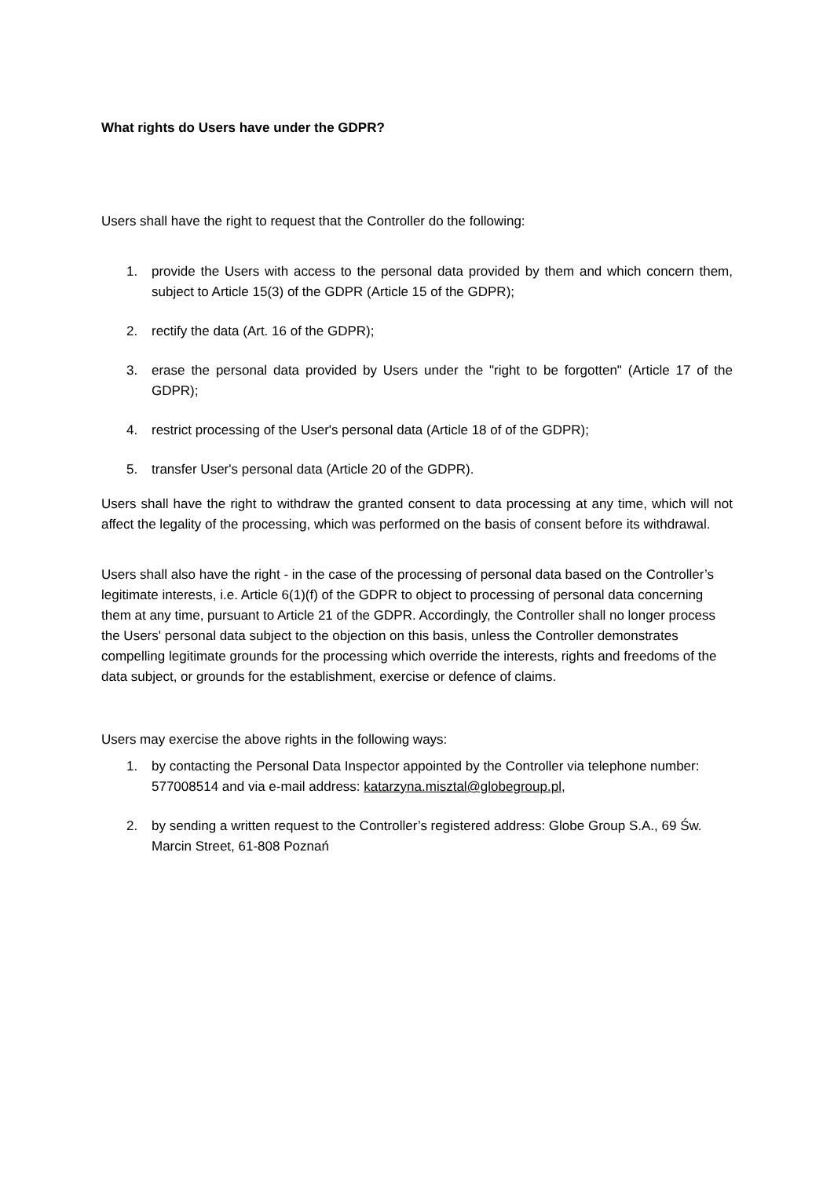What rights do Users have under the GDPR?
Users shall have the right to request that the Controller do the following:
1. provide the Users with access to the personal data provided by them and which concern them, subject to Article 15(3) of the GDPR (Article 15 of the GDPR);
2. rectify the data (Art. 16 of the GDPR);
3. erase the personal data provided by Users under the "right to be forgotten" (Article 17 of the GDPR);
4. restrict processing of the User's personal data (Article 18 of of the GDPR);
5. transfer User's personal data (Article 20 of the GDPR).
Users shall have the right to withdraw the granted consent to data processing at any time, which will not affect the legality of the processing, which was performed on the basis of consent before its withdrawal.
Users shall also have the right - in the case of the processing of personal data based on the Controller’s legitimate interests, i.e. Article 6(1)(f) of the GDPR to object to processing of personal data concerning them at any time, pursuant to Article 21 of the GDPR. Accordingly, the Controller shall no longer process the Users' personal data subject to the objection on this basis, unless the Controller demonstrates compelling legitimate grounds for the processing which override the interests, rights and freedoms of the data subject, or grounds for the establishment, exercise or defence of claims.
Users may exercise the above rights in the following ways:
1. by contacting the Personal Data Inspector appointed by the Controller via telephone number: 577008514 and via e-mail address: katarzyna.misztal@globegroup.pl,
2. by sending a written request to the Controller’s registered address: Globe Group S.A., 69 Św. Marcin Street, 61-808 Poznań